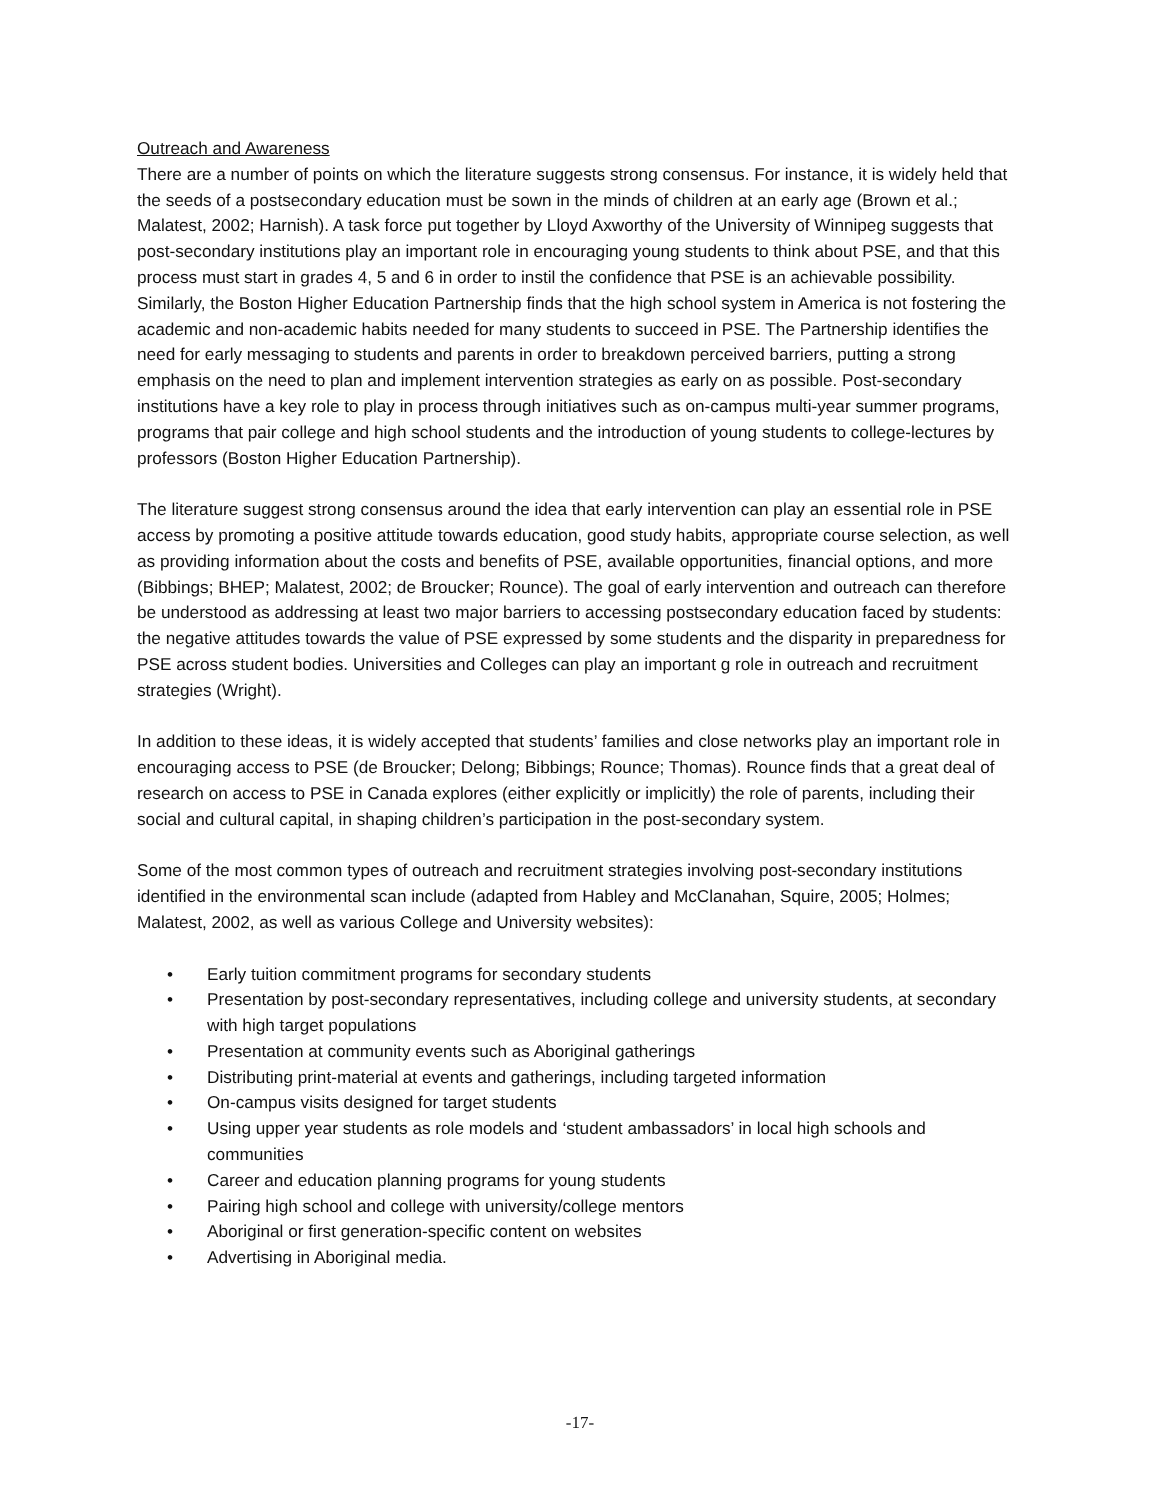Outreach and Awareness
There are a number of points on which the literature suggests strong consensus. For instance, it is widely held that the seeds of a postsecondary education must be sown in the minds of children at an early age (Brown et al.; Malatest, 2002; Harnish). A task force put together by Lloyd Axworthy of the University of Winnipeg suggests that post-secondary institutions play an important role in encouraging young students to think about PSE, and that this process must start in grades 4, 5 and 6 in order to instil the confidence that PSE is an achievable possibility. Similarly, the Boston Higher Education Partnership finds that the high school system in America is not fostering the academic and non-academic habits needed for many students to succeed in PSE. The Partnership identifies the need for early messaging to students and parents in order to breakdown perceived barriers, putting a strong emphasis on the need to plan and implement intervention strategies as early on as possible. Post-secondary institutions have a key role to play in process through initiatives such as on-campus multi-year summer programs, programs that pair college and high school students and the introduction of young students to college-lectures by professors (Boston Higher Education Partnership).
The literature suggest strong consensus around the idea that early intervention can play an essential role in PSE access by promoting a positive attitude towards education, good study habits, appropriate course selection, as well as providing information about the costs and benefits of PSE, available opportunities, financial options, and more (Bibbings; BHEP; Malatest, 2002; de Broucker; Rounce). The goal of early intervention and outreach can therefore be understood as addressing at least two major barriers to accessing postsecondary education faced by students: the negative attitudes towards the value of PSE expressed by some students and the disparity in preparedness for PSE across student bodies. Universities and Colleges can play an important g role in outreach and recruitment strategies (Wright).
In addition to these ideas, it is widely accepted that students’ families and close networks play an important role in encouraging access to PSE (de Broucker; Delong; Bibbings; Rounce; Thomas). Rounce finds that a great deal of research on access to PSE in Canada explores (either explicitly or implicitly) the role of parents, including their social and cultural capital, in shaping children’s participation in the post-secondary system.
Some of the most common types of outreach and recruitment strategies involving post-secondary institutions identified in the environmental scan include (adapted from Habley and McClanahan, Squire, 2005; Holmes; Malatest, 2002, as well as various College and University websites):
• Early tuition commitment programs for secondary students
• Presentation by post-secondary representatives, including college and university students, at secondary with high target populations
• Presentation at community events such as Aboriginal gatherings
• Distributing print-material at events and gatherings, including targeted information
• On-campus visits designed for target students
• Using upper year students as role models and ‘student ambassadors’ in local high schools and communities
• Career and education planning programs for young students
• Pairing high school and college with university/college mentors
• Aboriginal or first generation-specific content on websites
• Advertising in Aboriginal media.
-17-